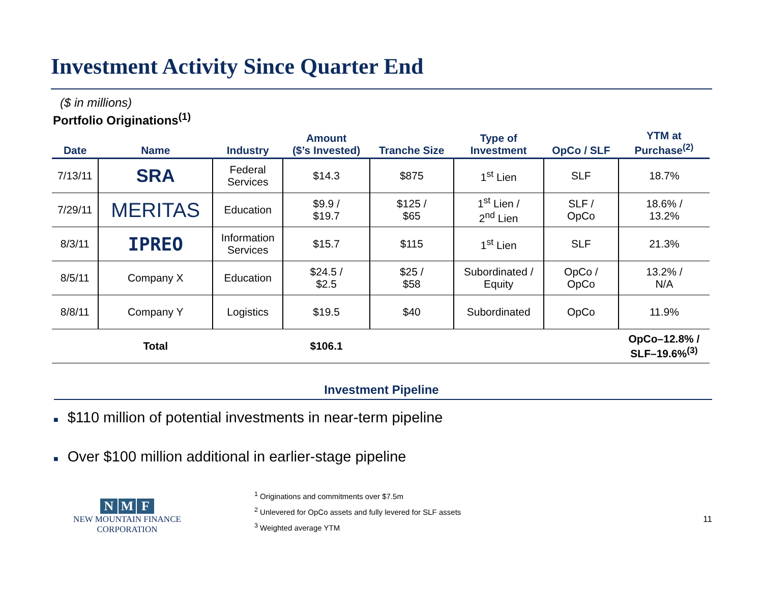Investment Activity Since Quarter End
($ in millions)
| Portfolio Originations<sup>(1)</sup> | | | | | | | |
| --- | --- | --- | --- | --- | --- | --- | --- |
| Date | Name | Industry | Amount ($’s Invested) | Tranche Size | Type of Investment | OpCo / SLF | YTM at Purchase<sup>(2)</sup> |
| 7/13/11 | SRA | Federal Services | $14.3 | $875 | 1<sup>st</sup> Lien | SLF | 18.7% |
| 7/29/11 | MERITAS | Education | $9.9 / $19.7 | $125 / $65 | 1<sup>st</sup> Lien / 2<sup>nd</sup> Lien | SLF / OpCo | 18.6% / 13.2% |
| 8/3/11 | IPREO | Information Services | $15.7 | $115 | 1<sup>st</sup> Lien | SLF | 21.3% |
| 8/5/11 | Company X | Education | $24.5 / $2.5 | $25 / $58 | Subordinated / Equity | OpCo / OpCo | 13.2% / N/A |
| 8/8/11 | Company Y | Logistics | $19.5 | $40 | Subordinated | OpCo | 11.9% |
| | Total | | $106.1 | | | | OpCo–12.8% / SLF–19.6%<sup>(3)</sup> |
Investment Pipeline
■ $110 million of potential investments in near-term pipeline
■ Over $100 million additional in earlier-stage pipeline
N M F
NEW MOUNTAIN FINANCE
CORPORATION
<sup>1</sup> Originations and commitments over $7.5m
<sup>2</sup> Unlevered for OpCo assets and fully levered for SLF assets
<sup>3</sup> Weighted average YTM
11